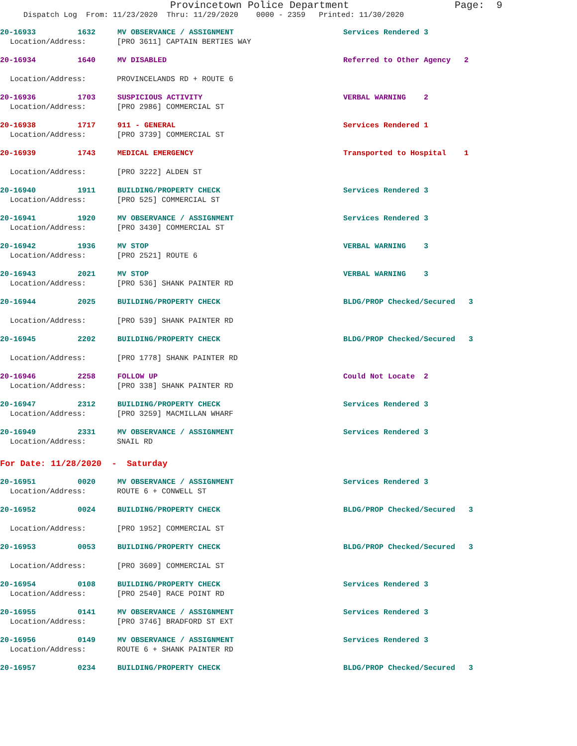Provincetown Police Department Page: 9
Dispatch Log From: 11/23/2020 Thru: 11/29/2020 0000 - 2359 Printed: 11/30/2020
20-16933 1632 MV OBSERVANCE / ASSIGNMENT Services Rendered 3
Location/Address: [PRO 3611] CAPTAIN BERTIES WAY
20-16934 1640 MV DISABLED Referred to Other Agency 2
Location/Address: PROVINCELANDS RD + ROUTE 6
20-16936 1703 SUSPICIOUS ACTIVITY VERBAL WARNING 2
Location/Address: [PRO 2986] COMMERCIAL ST
20-16938 1717 911 - GENERAL Services Rendered 1
Location/Address: [PRO 3739] COMMERCIAL ST
20-16939 1743 MEDICAL EMERGENCY Transported to Hospital 1
Location/Address: [PRO 3222] ALDEN ST
20-16940 1911 BUILDING/PROPERTY CHECK Services Rendered 3
Location/Address: [PRO 525] COMMERCIAL ST
20-16941 1920 MV OBSERVANCE / ASSIGNMENT Services Rendered 3
Location/Address: [PRO 3430] COMMERCIAL ST
20-16942 1936 MV STOP VERBAL WARNING 3
Location/Address: [PRO 2521] ROUTE 6
20-16943 2021 MV STOP VERBAL WARNING 3
Location/Address: [PRO 536] SHANK PAINTER RD
20-16944 2025 BUILDING/PROPERTY CHECK BLDG/PROP Checked/Secured 3
Location/Address: [PRO 539] SHANK PAINTER RD
20-16945 2202 BUILDING/PROPERTY CHECK BLDG/PROP Checked/Secured 3
Location/Address: [PRO 1778] SHANK PAINTER RD
20-16946 2258 FOLLOW UP Could Not Locate 2
Location/Address: [PRO 338] SHANK PAINTER RD
20-16947 2312 BUILDING/PROPERTY CHECK Services Rendered 3
Location/Address: [PRO 3259] MACMILLAN WHARF
20-16949 2331 MV OBSERVANCE / ASSIGNMENT Services Rendered 3
Location/Address: SNAIL RD
For Date: 11/28/2020 - Saturday
20-16951 0020 MV OBSERVANCE / ASSIGNMENT Services Rendered 3
Location/Address: ROUTE 6 + CONWELL ST
20-16952 0024 BUILDING/PROPERTY CHECK BLDG/PROP Checked/Secured 3
Location/Address: [PRO 1952] COMMERCIAL ST
20-16953 0053 BUILDING/PROPERTY CHECK BLDG/PROP Checked/Secured 3
Location/Address: [PRO 3609] COMMERCIAL ST
20-16954 0108 BUILDING/PROPERTY CHECK Services Rendered 3
Location/Address: [PRO 2540] RACE POINT RD
20-16955 0141 MV OBSERVANCE / ASSIGNMENT Services Rendered 3
Location/Address: [PRO 3746] BRADFORD ST EXT
20-16956 0149 MV OBSERVANCE / ASSIGNMENT Services Rendered 3
Location/Address: ROUTE 6 + SHANK PAINTER RD
20-16957 0234 BUILDING/PROPERTY CHECK BLDG/PROP Checked/Secured 3